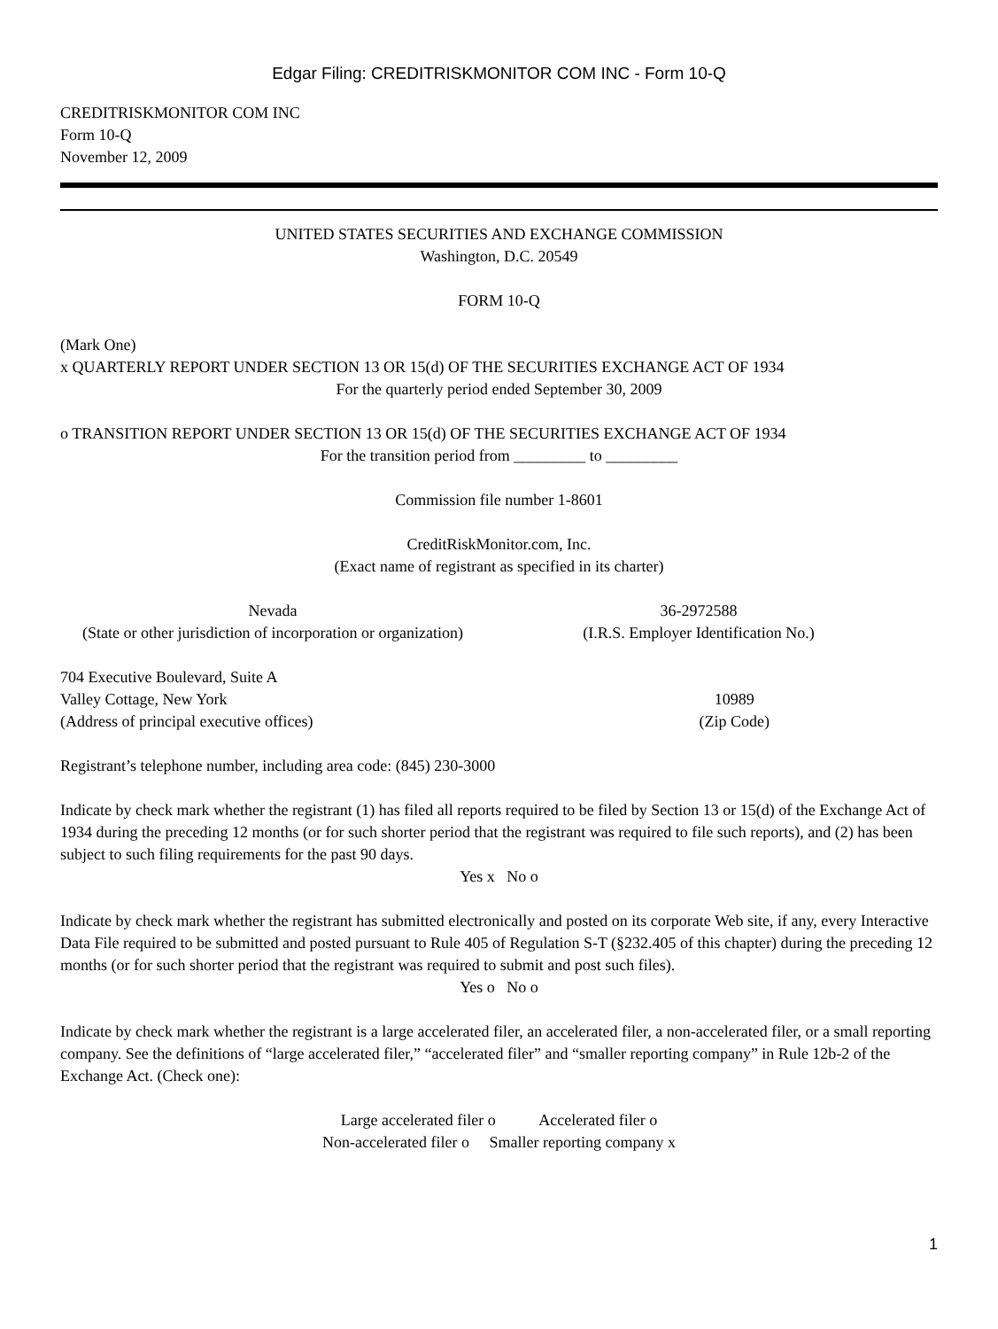Edgar Filing: CREDITRISKMONITOR COM INC - Form 10-Q
CREDITRISKMONITOR COM INC
Form 10-Q
November 12, 2009
UNITED STATES SECURITIES AND EXCHANGE COMMISSION
Washington, D.C. 20549
FORM 10-Q
(Mark One)
x QUARTERLY REPORT UNDER SECTION 13 OR 15(d) OF THE SECURITIES EXCHANGE ACT OF 1934
For the quarterly period ended September 30, 2009
o TRANSITION REPORT UNDER SECTION 13 OR 15(d) OF THE SECURITIES EXCHANGE ACT OF 1934
For the transition period from _________ to _________
Commission file number 1-8601
CreditRiskMonitor.com, Inc.
(Exact name of registrant as specified in its charter)
Nevada
(State or other jurisdiction of incorporation or organization)
36-2972588
(I.R.S. Employer Identification No.)
704 Executive Boulevard, Suite A
Valley Cottage, New York
(Address of principal executive offices)
10989
(Zip Code)
Registrant’s telephone number, including area code: (845) 230-3000
Indicate by check mark whether the registrant (1) has filed all reports required to be filed by Section 13 or 15(d) of the Exchange Act of 1934 during the preceding 12 months (or for such shorter period that the registrant was required to file such reports), and (2) has been subject to such filing requirements for the past 90 days.
Yes x No o
Indicate by check mark whether the registrant has submitted electronically and posted on its corporate Web site, if any, every Interactive Data File required to be submitted and posted pursuant to Rule 405 of Regulation S-T (§232.405 of this chapter) during the preceding 12 months (or for such shorter period that the registrant was required to submit and post such files).
Yes o No o
Indicate by check mark whether the registrant is a large accelerated filer, an accelerated filer, a non-accelerated filer, or a small reporting company. See the definitions of “large accelerated filer,” “accelerated filer” and “smaller reporting company” in Rule 12b-2 of the Exchange Act. (Check one):
Large accelerated filer o Accelerated filer o
Non-accelerated filer o Smaller reporting company x
1